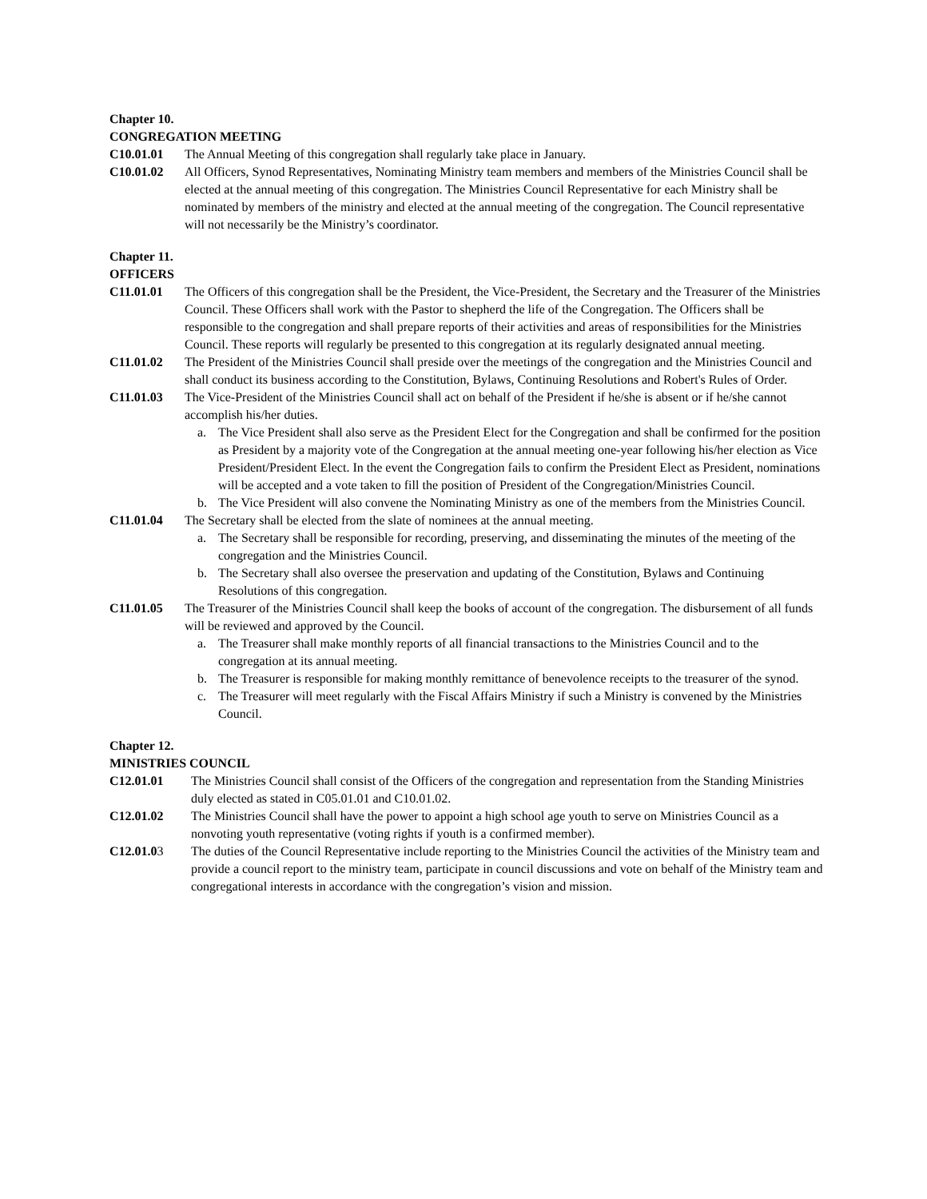Chapter 10.
CONGREGATION MEETING
C10.01.01 The Annual Meeting of this congregation shall regularly take place in January.
C10.01.02 All Officers, Synod Representatives, Nominating Ministry team members and members of the Ministries Council shall be elected at the annual meeting of this congregation. The Ministries Council Representative for each Ministry shall be nominated by members of the ministry and elected at the annual meeting of the congregation. The Council representative will not necessarily be the Ministry’s coordinator.
Chapter 11.
OFFICERS
C11.01.01 The Officers of this congregation shall be the President, the Vice-President, the Secretary and the Treasurer of the Ministries Council. These Officers shall work with the Pastor to shepherd the life of the Congregation. The Officers shall be responsible to the congregation and shall prepare reports of their activities and areas of responsibilities for the Ministries Council. These reports will regularly be presented to this congregation at its regularly designated annual meeting.
C11.01.02 The President of the Ministries Council shall preside over the meetings of the congregation and the Ministries Council and shall conduct its business according to the Constitution, Bylaws, Continuing Resolutions and Robert's Rules of Order.
C11.01.03 The Vice-President of the Ministries Council shall act on behalf of the President if he/she is absent or if he/she cannot accomplish his/her duties.
a. The Vice President shall also serve as the President Elect for the Congregation and shall be confirmed for the position as President by a majority vote of the Congregation at the annual meeting one-year following his/her election as Vice President/President Elect. In the event the Congregation fails to confirm the President Elect as President, nominations will be accepted and a vote taken to fill the position of President of the Congregation/Ministries Council.
b. The Vice President will also convene the Nominating Ministry as one of the members from the Ministries Council.
C11.01.04 The Secretary shall be elected from the slate of nominees at the annual meeting.
a. The Secretary shall be responsible for recording, preserving, and disseminating the minutes of the meeting of the congregation and the Ministries Council.
b. The Secretary shall also oversee the preservation and updating of the Constitution, Bylaws and Continuing Resolutions of this congregation.
C11.01.05 The Treasurer of the Ministries Council shall keep the books of account of the congregation. The disbursement of all funds will be reviewed and approved by the Council.
a. The Treasurer shall make monthly reports of all financial transactions to the Ministries Council and to the congregation at its annual meeting.
b. The Treasurer is responsible for making monthly remittance of benevolence receipts to the treasurer of the synod.
c. The Treasurer will meet regularly with the Fiscal Affairs Ministry if such a Ministry is convened by the Ministries Council.
Chapter 12.
MINISTRIES COUNCIL
C12.01.01 The Ministries Council shall consist of the Officers of the congregation and representation from the Standing Ministries duly elected as stated in C05.01.01 and C10.01.02.
C12.01.02 The Ministries Council shall have the power to appoint a high school age youth to serve on Ministries Council as a nonvoting youth representative (voting rights if youth is a confirmed member).
C12.01.03 The duties of the Council Representative include reporting to the Ministries Council the activities of the Ministry team and provide a council report to the ministry team, participate in council discussions and vote on behalf of the Ministry team and congregational interests in accordance with the congregation’s vision and mission.